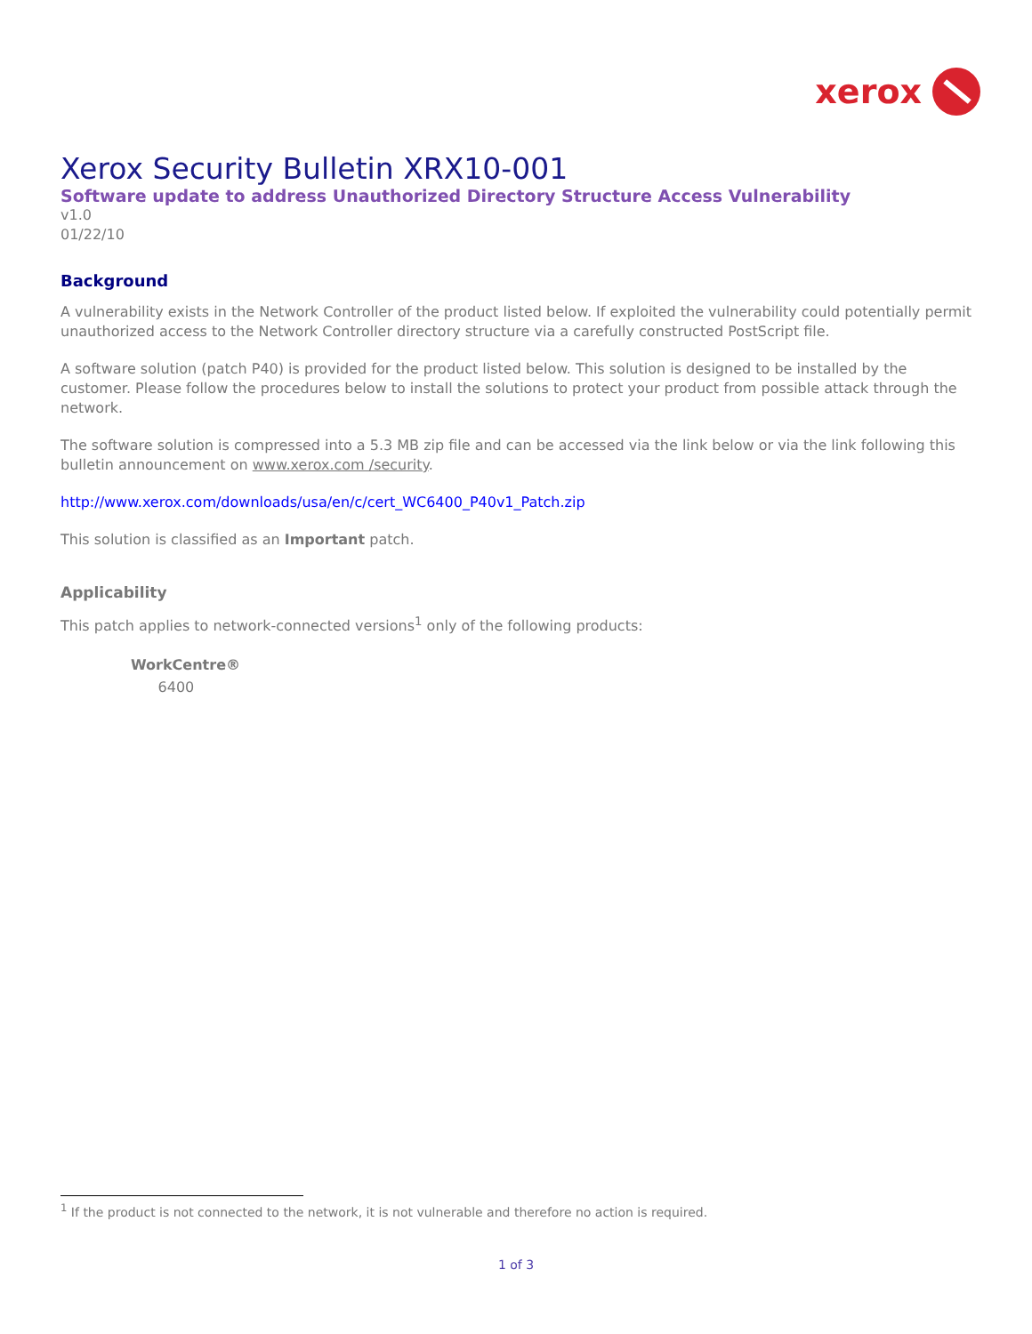xerox
Xerox Security Bulletin XRX10-001
Software update to address Unauthorized Directory Structure Access Vulnerability
v1.0
01/22/10
Background
A vulnerability exists in the Network Controller of the product listed below. If exploited the vulnerability could potentially permit unauthorized access to the Network Controller directory structure via a carefully constructed PostScript file.
A software solution (patch P40) is provided for the product listed below. This solution is designed to be installed by the customer. Please follow the procedures below to install the solutions to protect your product from possible attack through the network.
The software solution is compressed into a 5.3 MB zip file and can be accessed via the link below or via the link following this bulletin announcement on www.xerox.com /security.
http://www.xerox.com/downloads/usa/en/c/cert_WC6400_P40v1_Patch.zip
This solution is classified as an Important patch.
Applicability
This patch applies to network-connected versions<sup>1</sup> only of the following products:
WorkCentre®
6400
<sup>1</sup> If the product is not connected to the network, it is not vulnerable and therefore no action is required.
1 of 3